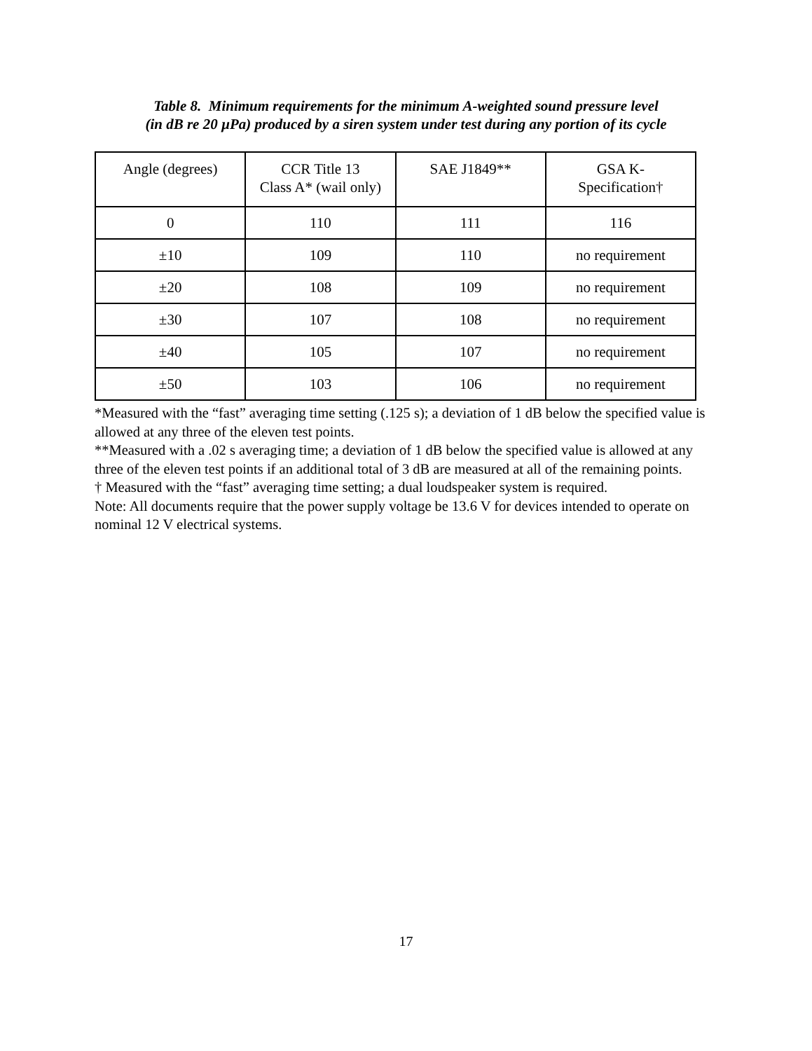Table 8. Minimum requirements for the minimum A-weighted sound pressure level
(in dB re 20 µPa) produced by a siren system under test during any portion of its cycle
| Angle (degrees) | CCR Title 13 Class A* (wail only) | SAE J1849** | GSA K- Specification† |
| --- | --- | --- | --- |
| 0 | 110 | 111 | 116 |
| ±10 | 109 | 110 | no requirement |
| ±20 | 108 | 109 | no requirement |
| ±30 | 107 | 108 | no requirement |
| ±40 | 105 | 107 | no requirement |
| ±50 | 103 | 106 | no requirement |
*Measured with the “fast” averaging time setting (.125 s); a deviation of 1 dB below the specified value is allowed at any three of the eleven test points.
**Measured with a .02 s averaging time; a deviation of 1 dB below the specified value is allowed at any three of the eleven test points if an additional total of 3 dB are measured at all of the remaining points.
† Measured with the “fast” averaging time setting; a dual loudspeaker system is required.
Note: All documents require that the power supply voltage be 13.6 V for devices intended to operate on nominal 12 V electrical systems.
17